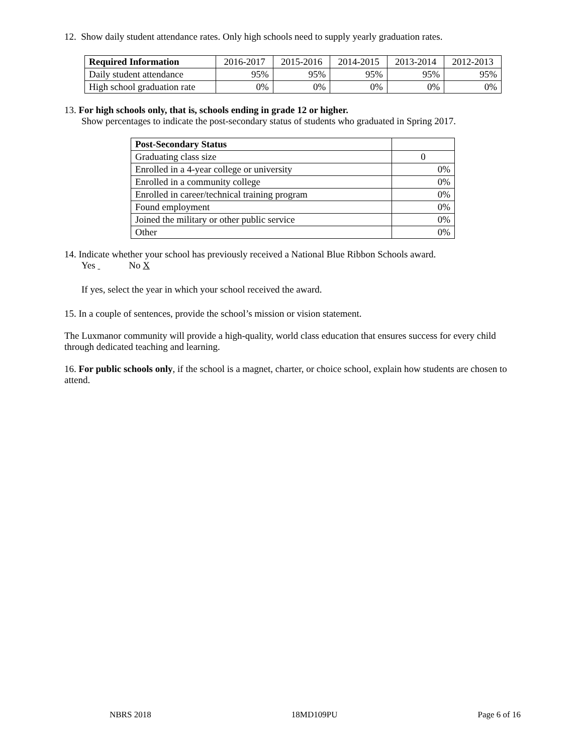12. Show daily student attendance rates. Only high schools need to supply yearly graduation rates.
| Required Information | 2016-2017 | 2015-2016 | 2014-2015 | 2013-2014 | 2012-2013 |
| --- | --- | --- | --- | --- | --- |
| Daily student attendance | 95% | 95% | 95% | 95% | 95% |
| High school graduation rate | 0% | 0% | 0% | 0% | 0% |
13. For high schools only, that is, schools ending in grade 12 or higher.
Show percentages to indicate the post-secondary status of students who graduated in Spring 2017.
| Post-Secondary Status | |
| Graduating class size | 0 |
| Enrolled in a 4-year college or university | 0% |
| Enrolled in a community college | 0% |
| Enrolled in career/technical training program | 0% |
| Found employment | 0% |
| Joined the military or other public service | 0% |
| Other | 0% |
14. Indicate whether your school has previously received a National Blue Ribbon Schools award.
Yes No X
If yes, select the year in which your school received the award.
15. In a couple of sentences, provide the school’s mission or vision statement.
The Luxmanor community will provide a high-quality, world class education that ensures success for every child through dedicated teaching and learning.
16. For public schools only, if the school is a magnet, charter, or choice school, explain how students are chosen to attend.
NBRS 2018 18MD109PU Page 6 of 16